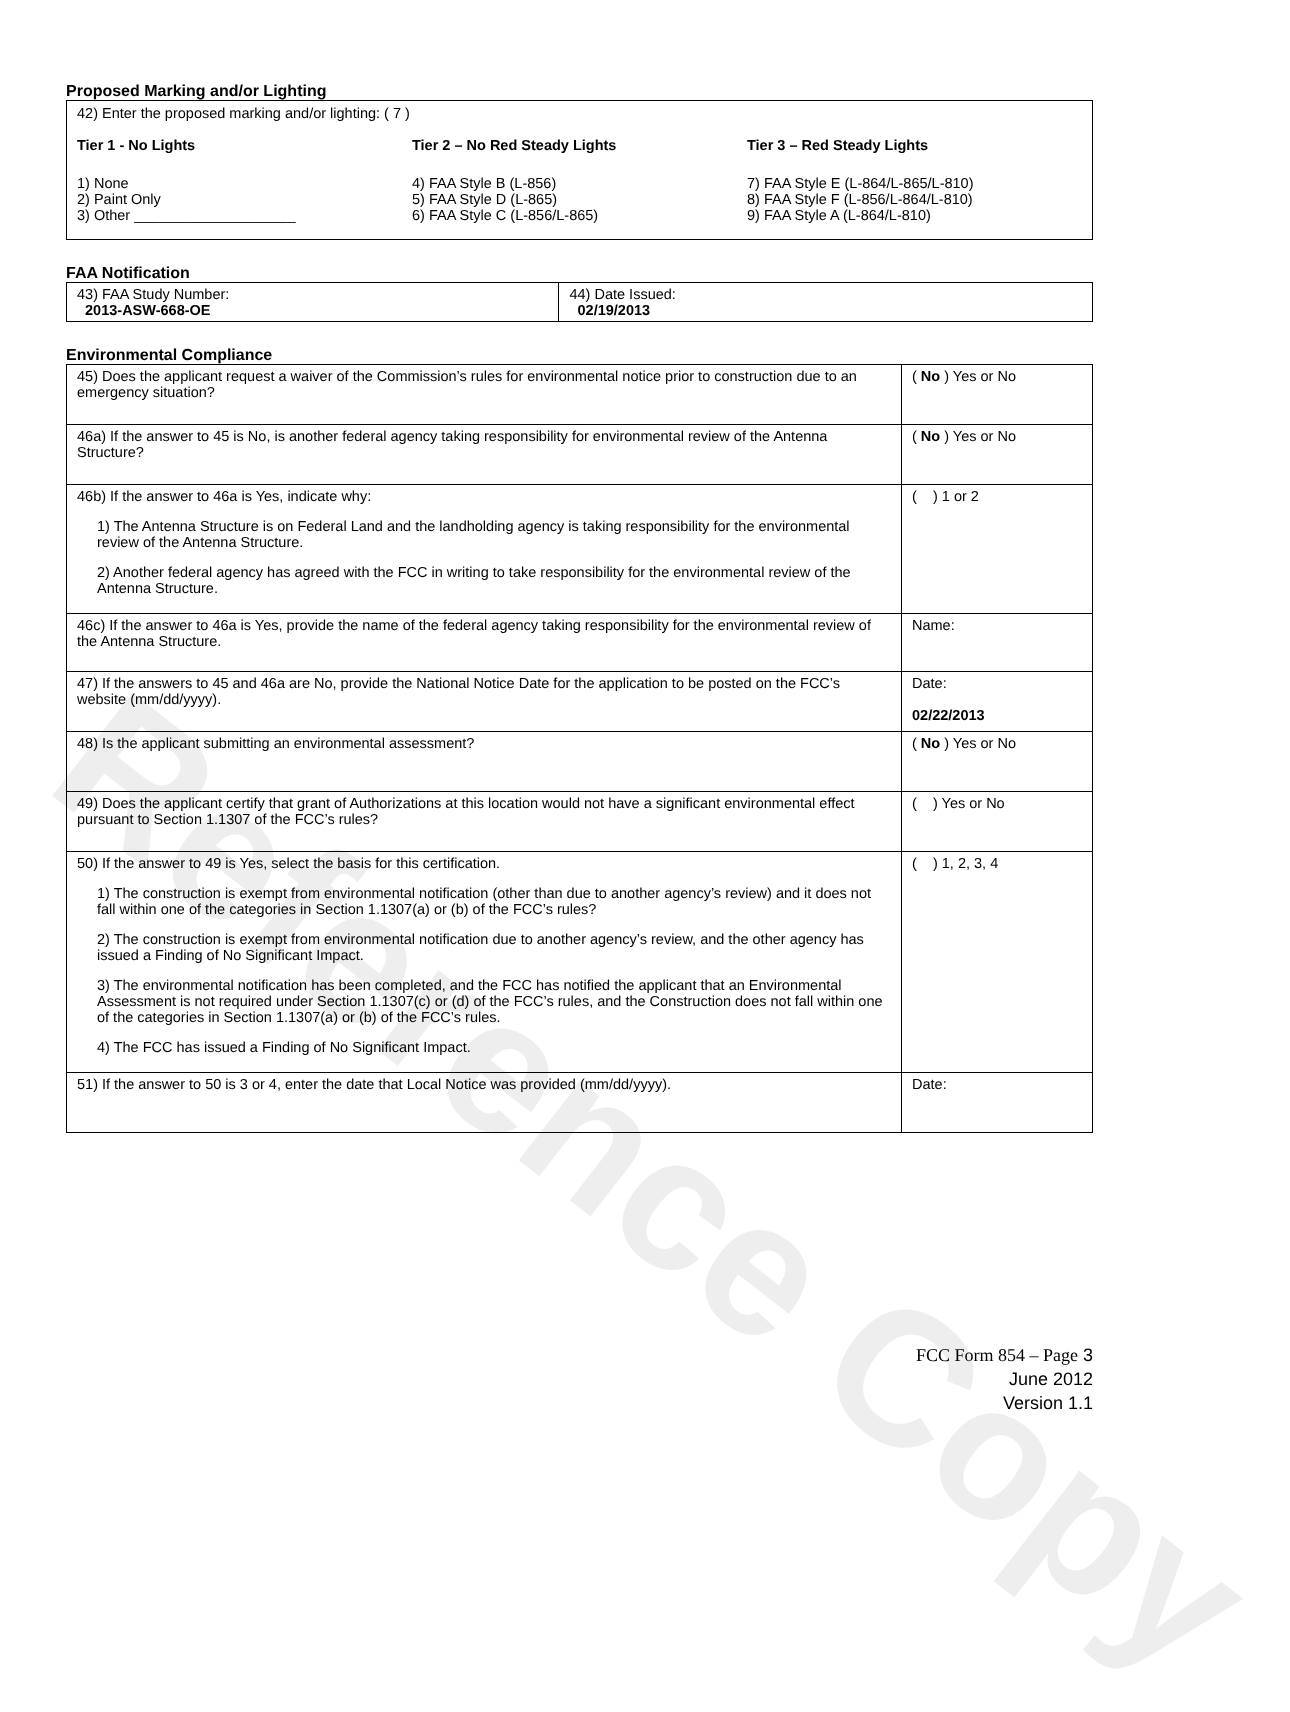Reference Copy
Proposed Marking and/or Lighting
42) Enter the proposed marking and/or lighting: ( 7 )
Tier 1 - No Lights
1) None
2) Paint Only
3) Other ____________________
Tier 2 – No Red Steady Lights
4) FAA Style B (L-856)
5) FAA Style D (L-865)
6) FAA Style C (L-856/L-865)
Tier 3 – Red Steady Lights
7) FAA Style E (L-864/L-865/L-810)
8) FAA Style F (L-856/L-864/L-810)
9) FAA Style A (L-864/L-810)
FAA Notification
| 43) FAA Study Number: 2013-ASW-668-OE | 44) Date Issued: 02/19/2013 |
Environmental Compliance
| 45) Does the applicant request a waiver of the Commission’s rules for environmental notice prior to construction due to an emergency situation? | ( No ) Yes or No |
| 46a) If the answer to 45 is No, is another federal agency taking responsibility for environmental review of the Antenna Structure? | ( No ) Yes or No |
| 46b) If the answer to 46a is Yes, indicate why: 1) The Antenna Structure is on Federal Land and the landholding agency is taking responsibility for the environmental review of the Antenna Structure. 2) Another federal agency has agreed with the FCC in writing to take responsibility for the environmental review of the Antenna Structure. | ( ) 1 or 2 |
| 46c) If the answer to 46a is Yes, provide the name of the federal agency taking responsibility for the environmental review of the Antenna Structure. | Name: |
| 47) If the answers to 45 and 46a are No, provide the National Notice Date for the application to be posted on the FCC’s website (mm/dd/yyyy). | Date: 02/22/2013 |
| 48) Is the applicant submitting an environmental assessment? | ( No ) Yes or No |
| 49) Does the applicant certify that grant of Authorizations at this location would not have a significant environmental effect pursuant to Section 1.1307 of the FCC’s rules? | ( ) Yes or No |
| 50) If the answer to 49 is Yes, select the basis for this certification. 1) The construction is exempt from environmental notification (other than due to another agency’s review) and it does not fall within one of the categories in Section 1.1307(a) or (b) of the FCC’s rules? 2) The construction is exempt from environmental notification due to another agency’s review, and the other agency has issued a Finding of No Significant Impact. 3) The environmental notification has been completed, and the FCC has notified the applicant that an Environmental Assessment is not required under Section 1.1307(c) or (d) of the FCC’s rules, and the Construction does not fall within one of the categories in Section 1.1307(a) or (b) of the FCC’s rules. 4) The FCC has issued a Finding of No Significant Impact. | ( ) 1, 2, 3, 4 |
| 51) If the answer to 50 is 3 or 4, enter the date that Local Notice was provided (mm/dd/yyyy). | Date: |
FCC Form 854 – Page 3
June 2012
Version 1.1